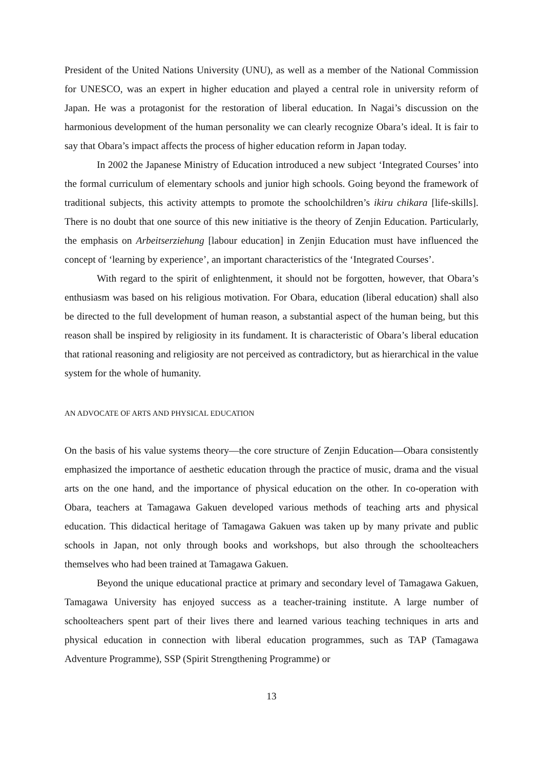President of the United Nations University (UNU), as well as a member of the National Commission for UNESCO, was an expert in higher education and played a central role in university reform of Japan. He was a protagonist for the restoration of liberal education. In Nagai’s discussion on the harmonious development of the human personality we can clearly recognize Obara’s ideal. It is fair to say that Obara’s impact affects the process of higher education reform in Japan today.
In 2002 the Japanese Ministry of Education introduced a new subject ‘Integrated Courses’ into the formal curriculum of elementary schools and junior high schools. Going beyond the framework of traditional subjects, this activity attempts to promote the schoolchildren’s ikiru chikara [life-skills]. There is no doubt that one source of this new initiative is the theory of Zenjin Education. Particularly, the emphasis on Arbeitserziehung [labour education] in Zenjin Education must have influenced the concept of ‘learning by experience’, an important characteristics of the ‘Integrated Courses’.
With regard to the spirit of enlightenment, it should not be forgotten, however, that Obara’s enthusiasm was based on his religious motivation. For Obara, education (liberal education) shall also be directed to the full development of human reason, a substantial aspect of the human being, but this reason shall be inspired by religiosity in its fundament. It is characteristic of Obara’s liberal education that rational reasoning and religiosity are not perceived as contradictory, but as hierarchical in the value system for the whole of humanity.
AN ADVOCATE OF ARTS AND PHYSICAL EDUCATION
On the basis of his value systems theory—the core structure of Zenjin Education—Obara consistently emphasized the importance of aesthetic education through the practice of music, drama and the visual arts on the one hand, and the importance of physical education on the other. In co-operation with Obara, teachers at Tamagawa Gakuen developed various methods of teaching arts and physical education. This didactical heritage of Tamagawa Gakuen was taken up by many private and public schools in Japan, not only through books and workshops, but also through the schoolteachers themselves who had been trained at Tamagawa Gakuen.
Beyond the unique educational practice at primary and secondary level of Tamagawa Gakuen, Tamagawa University has enjoyed success as a teacher-training institute. A large number of schoolteachers spent part of their lives there and learned various teaching techniques in arts and physical education in connection with liberal education programmes, such as TAP (Tamagawa Adventure Programme), SSP (Spirit Strengthening Programme) or
13